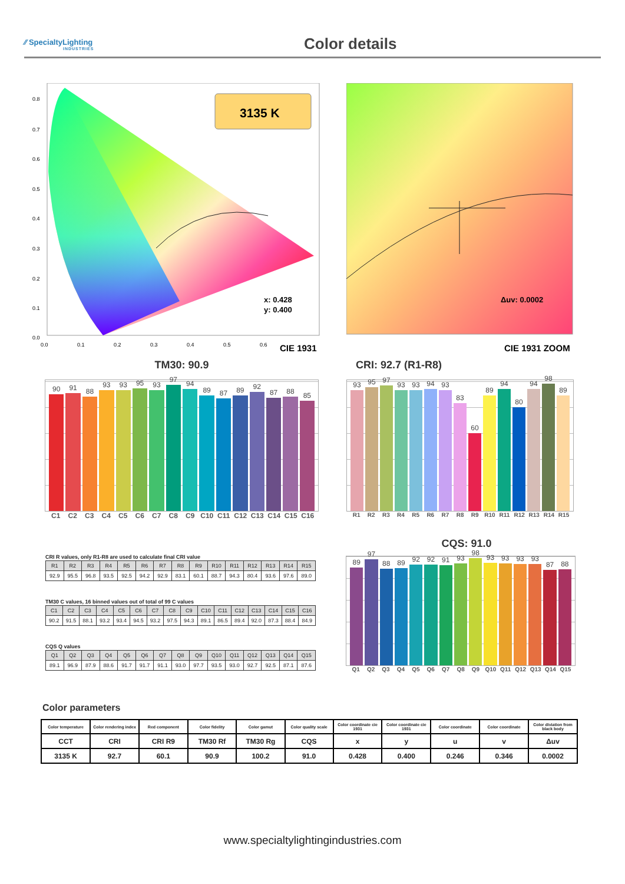⁄⁄ SpecialtyLighting
INDUSTRIES
Color details
0.8
0.7
0.6
0.5
0.4
0.3
0.2
0.1
0.0
0.0
0.1
0.2
0.3
0.4
0.5
0.6
3135 K
x: 0.428
y: 0.400
CIE 1931
Δuv: 0.0002
CIE 1931 ZOOM
TM30: 90.9
90
91
88
93
93
95
93
97
94
89
87
89
92
87
88
85
C1 C2 C3 C4 C5 C6 C7 C8 C9 C10 C11 C12 C13 C14 C15 C16
CRI: 92.7 (R1-R8)
93
95
97
93
93
94
93
83
60
89
94
80
94
98
89
R1 R2 R3 R4 R5 R6 R7 R8 R9 R10 R11 R12 R13 R14 R15
CRI R values, only R1-R8 are used to calculate final CRI value
| R1 | R2 | R3 | R4 | R5 | R6 | R7 | R8 | R9 | R10 | R11 | R12 | R13 | R14 | R15 |
| --- | --- | --- | --- | --- | --- | --- | --- | --- | --- | --- | --- | --- | --- | --- |
| 92.9 | 95.5 | 96.8 | 93.5 | 92.5 | 94.2 | 92.9 | 83.1 | 60.1 | 88.7 | 94.3 | 80.4 | 93.6 | 97.6 | 89.0 |
TM30 C values, 16 binned values out of total of 99 C values
| C1 | C2 | C3 | C4 | C5 | C6 | C7 | C8 | C9 | C10 | C11 | C12 | C13 | C14 | C15 | C16 |
| --- | --- | --- | --- | --- | --- | --- | --- | --- | --- | --- | --- | --- | --- | --- | --- |
| 90.2 | 91.5 | 88.1 | 93.2 | 93.4 | 94.5 | 93.2 | 97.5 | 94.3 | 89.1 | 86.5 | 89.4 | 92.0 | 87.3 | 88.4 | 84.9 |
CQS Q values
| Q1 | Q2 | Q3 | Q4 | Q5 | Q6 | Q7 | Q8 | Q9 | Q10 | Q11 | Q12 | Q13 | Q14 | Q15 |
| --- | --- | --- | --- | --- | --- | --- | --- | --- | --- | --- | --- | --- | --- | --- |
| 89.1 | 96.9 | 87.9 | 88.6 | 91.7 | 91.7 | 91.1 | 93.0 | 97.7 | 93.5 | 93.0 | 92.7 | 92.5 | 87.1 | 87.6 |
CQS: 91.0
89
97
88
89
92
92
91
93
98
93
93
93
93
87
88
Q1 Q2 Q3 Q4 Q5 Q6 Q7 Q8 Q9 Q10 Q11 Q12 Q13 Q14 Q15
Color parameters
| Color temperature | Color rendering index | Red component | Color fidelity | Color gamut | Color quality scale | Color coordinate cie 1931 | Color coordinate cie 1931 | Color coordinate | Color coordinate | Color diviation from black body |
| CCT | CRI | CRI R9 | TM30 Rf | TM30 Rg | CQS | x | y | u | v | Δuv |
| 3135 K | 92.7 | 60.1 | 90.9 | 100.2 | 91.0 | 0.428 | 0.400 | 0.246 | 0.346 | 0.0002 |
www.specialtylightingindustries.com